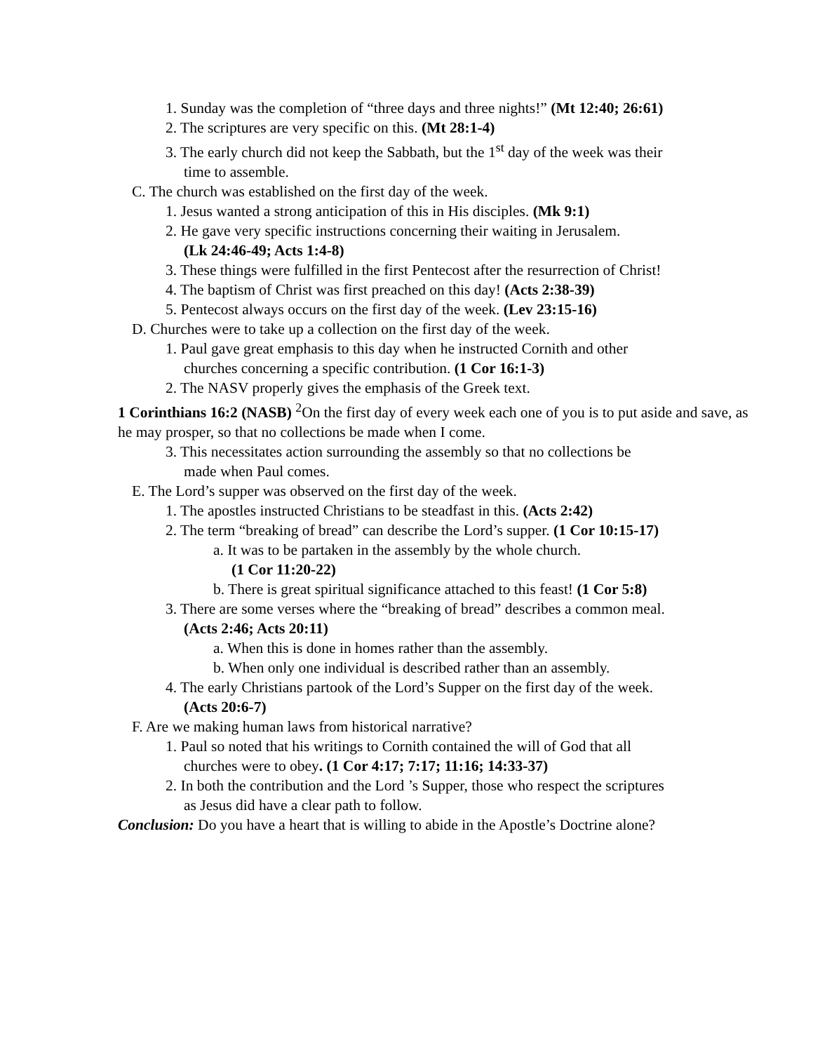1. Sunday was the completion of “three days and three nights!” (Mt 12:40; 26:61)
2. The scriptures are very specific on this. (Mt 28:1-4)
3. The early church did not keep the Sabbath, but the 1<sup>st</sup> day of the week was their
time to assemble.
C. The church was established on the first day of the week.
1. Jesus wanted a strong anticipation of this in His disciples. (Mk 9:1)
2. He gave very specific instructions concerning their waiting in Jerusalem.
(Lk 24:46-49; Acts 1:4-8)
3. These things were fulfilled in the first Pentecost after the resurrection of Christ!
4. The baptism of Christ was first preached on this day! (Acts 2:38-39)
5. Pentecost always occurs on the first day of the week. (Lev 23:15-16)
D. Churches were to take up a collection on the first day of the week.
1. Paul gave great emphasis to this day when he instructed Cornith and other
churches concerning a specific contribution. (1 Cor 16:1-3)
2. The NASV properly gives the emphasis of the Greek text.
1 Corinthians 16:2 (NASB) <sup>2</sup>On the first day of every week each one of you is to put aside and save, as he may prosper, so that no collections be made when I come.
3. This necessitates action surrounding the assembly so that no collections be
made when Paul comes.
E. The Lord’s supper was observed on the first day of the week.
1. The apostles instructed Christians to be steadfast in this. (Acts 2:42)
2. The term “breaking of bread” can describe the Lord’s supper. (1 Cor 10:15-17)
a. It was to be partaken in the assembly by the whole church.
(1 Cor 11:20-22)
b. There is great spiritual significance attached to this feast! (1 Cor 5:8)
3. There are some verses where the “breaking of bread” describes a common meal.
(Acts 2:46; Acts 20:11)
a. When this is done in homes rather than the assembly.
b. When only one individual is described rather than an assembly.
4. The early Christians partook of the Lord’s Supper on the first day of the week.
(Acts 20:6-7)
F. Are we making human laws from historical narrative?
1. Paul so noted that his writings to Cornith contained the will of God that all
churches were to obey. (1 Cor 4:17; 7:17; 11:16; 14:33-37)
2. In both the contribution and the Lord ’s Supper, those who respect the scriptures
as Jesus did have a clear path to follow.
Conclusion: Do you have a heart that is willing to abide in the Apostle’s Doctrine alone?